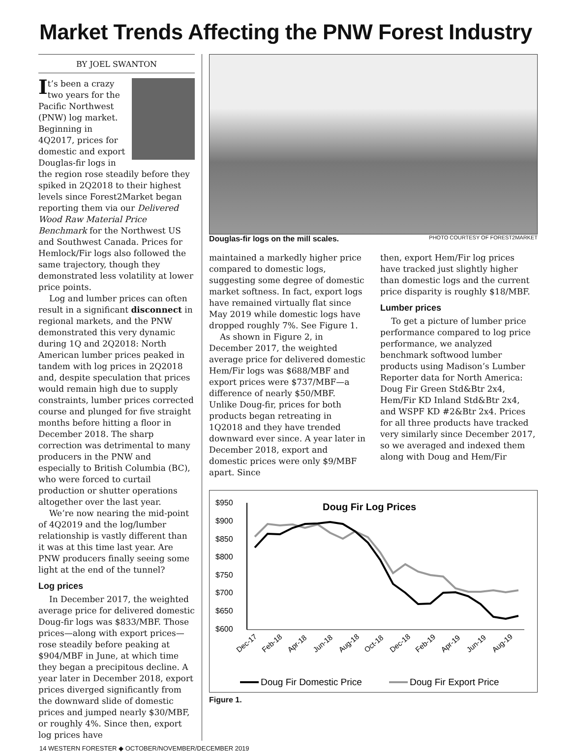Market Trends Affecting the PNW Forest Industry
BY JOEL SWANTON
It’s been a crazy two years for the Pacific Northwest (PNW) log market. Beginning in 4Q2017, prices for domestic and export Douglas-fir logs in the region rose steadily before they spiked in 2Q2018 to their highest levels since Forest2Market began reporting them via our Delivered Wood Raw Material Price Benchmark for the Northwest US and Southwest Canada. Prices for Hemlock/Fir logs also followed the same trajectory, though they demonstrated less volatility at lower price points.
Log and lumber prices can often result in a significant disconnect in regional markets, and the PNW demonstrated this very dynamic during 1Q and 2Q2018: North American lumber prices peaked in tandem with log prices in 2Q2018 and, despite speculation that prices would remain high due to supply constraints, lumber prices corrected course and plunged for five straight months before hitting a floor in December 2018. The sharp correction was detrimental to many producers in the PNW and especially to British Columbia (BC), who were forced to curtail production or shutter operations altogether over the last year.
We’re now nearing the mid-point of 4Q2019 and the log/lumber relationship is vastly different than it was at this time last year. Are PNW producers finally seeing some light at the end of the tunnel?
Log prices
In December 2017, the weighted average price for delivered domestic Doug-fir logs was $833/MBF. Those prices—along with export prices—rose steadily before peaking at $904/MBF in June, at which time they began a precipitous decline. A year later in December 2018, export prices diverged significantly from the downward slide of domestic prices and jumped nearly $30/MBF, or roughly 4%. Since then, export log prices have
Douglas-fir logs on the mill scales. PHOTO COURTESY OF FOREST2MARKET
maintained a markedly higher price compared to domestic logs, suggesting some degree of domestic market softness. In fact, export logs have remained virtually flat since May 2019 while domestic logs have dropped roughly 7%. See Figure 1.
As shown in Figure 2, in December 2017, the weighted average price for delivered domestic Hem/Fir logs was $688/MBF and export prices were $737/MBF—a difference of nearly $50/MBF. Unlike Doug-fir, prices for both products began retreating in 1Q2018 and they have trended downward ever since. A year later in December 2018, export and domestic prices were only $9/MBF apart. Since
then, export Hem/Fir log prices have tracked just slightly higher than domestic logs and the current price disparity is roughly $18/MBF.
Lumber prices
To get a picture of lumber price performance compared to log price performance, we analyzed benchmark softwood lumber products using Madison’s Lumber Reporter data for North America: Doug Fir Green Std&Btr 2x4, Hem/Fir KD Inland Std&Btr 2x4, and WSPF KD #2&Btr 2x4. Prices for all three products have tracked very similarly since December 2017, so we averaged and indexed them along with Doug and Hem/Fir
Doug Fir Log Prices
$950
$900
$850
$800
$750
$700
$650
$600
Dec-17
Feb-18
Apr-18
Jun-18
Aug-18
Oct-18
Dec-18
Feb-19
Apr-19
Jun-19
Aug-19
Doug Fir Domestic Price
Doug Fir Export Price
Figure 1.
14 WESTERN FORESTER ◆ OCTOBER/NOVEMBER/DECEMBER 2019